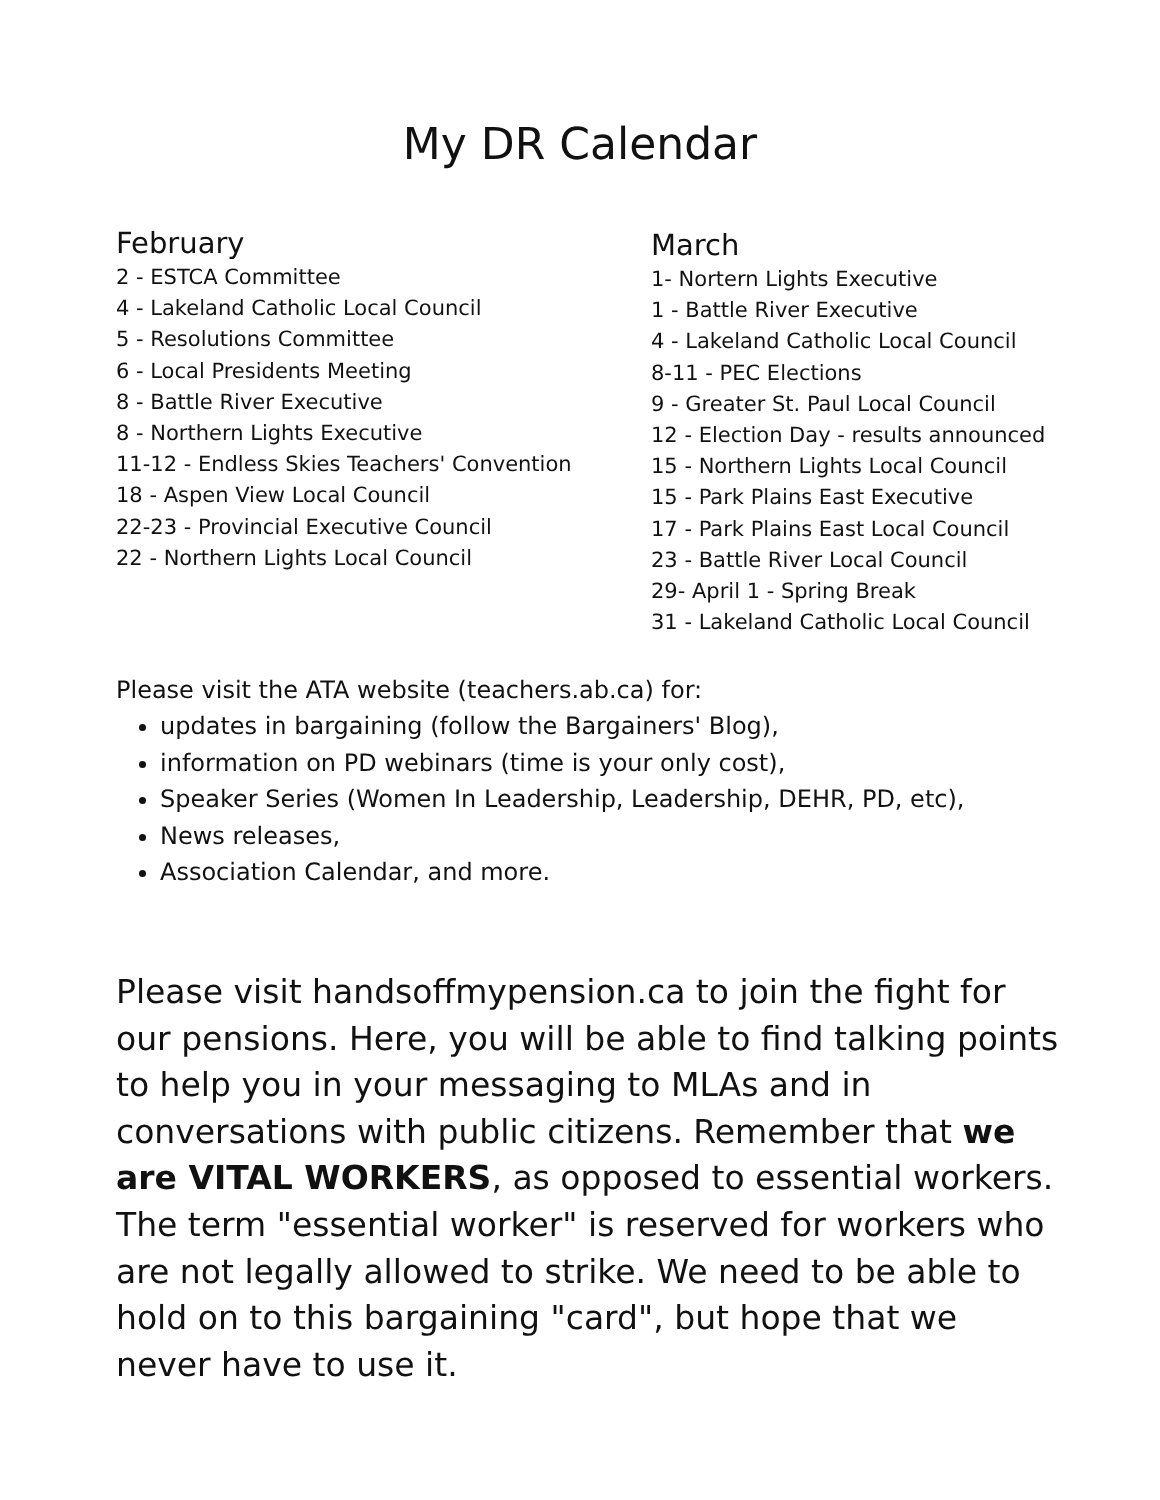My DR Calendar
February
2 - ESTCA Committee
4 - Lakeland Catholic Local Council
5 - Resolutions Committee
6 - Local Presidents Meeting
8 - Battle River Executive
8 - Northern Lights Executive
11-12 - Endless Skies Teachers' Convention
18 - Aspen View Local Council
22-23 - Provincial Executive Council
22 - Northern Lights Local Council
March
1- Nortern Lights Executive
1 - Battle River Executive
4 - Lakeland Catholic Local Council
8-11 - PEC Elections
9 - Greater St. Paul Local Council
12 - Election Day - results announced
15 - Northern Lights Local Council
15 - Park Plains East Executive
17 - Park Plains East Local Council
23 - Battle River Local Council
29- April 1 - Spring Break
31 - Lakeland Catholic Local Council
Please visit the ATA website (teachers.ab.ca) for:
updates in bargaining (follow the Bargainers' Blog),
information on PD webinars (time is your only cost),
Speaker Series (Women In Leadership, Leadership, DEHR, PD, etc),
News releases,
Association Calendar, and more.
Please visit handsoffmypension.ca to join the fight for our pensions. Here, you will be able to find talking points to help you in your messaging to MLAs and in conversations with public citizens. Remember that we are VITAL WORKERS, as opposed to essential workers. The term "essential worker" is reserved for workers who are not legally allowed to strike. We need to be able to hold on to this bargaining "card", but hope that we never have to use it.